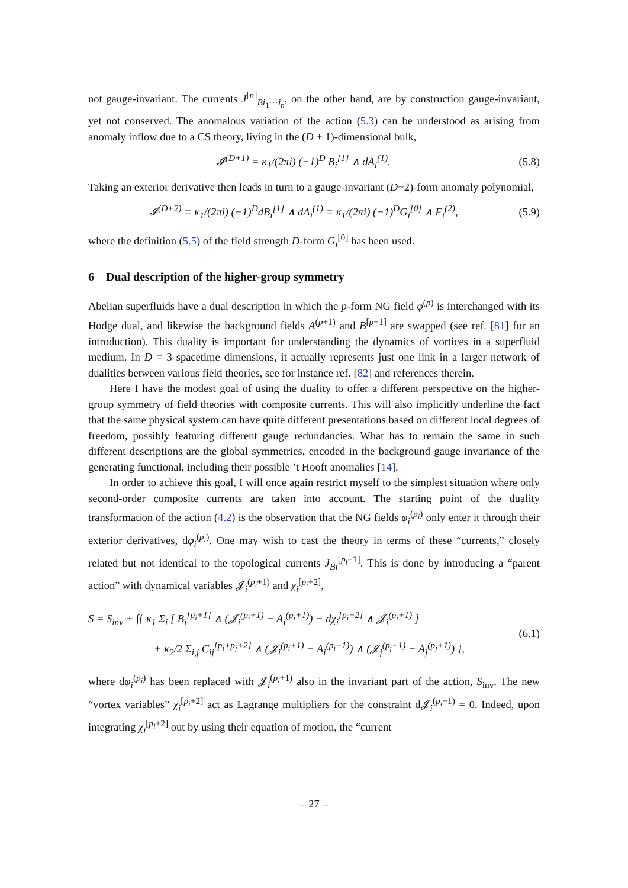not gauge-invariant. The currents J<sup>[n]</sup><sub>Bi<sub>1</sub>···i<sub>n</sub></sub>, on the other hand, are by construction gauge-invariant, yet not conserved. The anomalous variation of the action (5.3) can be understood as arising from anomaly inflow due to a CS theory, living in the (D + 1)-dimensional bulk,
𝓘<sup>(D+1)</sup> = κ<sub>1</sub>/(2πi) (−1)<sup>D</sup> B<sub>i</sub><sup>[1]</sup> ∧ dA<sub>i</sub><sup>(1)</sup>. (5.8)
Taking an exterior derivative then leads in turn to a gauge-invariant (D+2)-form anomaly polynomial,
𝓘<sup>(D+2)</sup> = κ<sub>1</sub>/(2πi) (−1)<sup>D</sup>dB<sub>i</sub><sup>[1]</sup> ∧ dA<sub>i</sub><sup>(1)</sup> = κ<sub>1</sub>/(2πi) (−1)<sup>D</sup>G<sub>i</sub><sup>[0]</sup> ∧ F<sub>i</sub><sup>(2)</sup>, (5.9)
where the definition (5.5) of the field strength D-form G<sub>i</sub><sup>[0]</sup> has been used.
6 Dual description of the higher-group symmetry
Abelian superfluids have a dual description in which the p-form NG field φ<sup>(p)</sup> is interchanged with its Hodge dual, and likewise the background fields A<sup>(p+1)</sup> and B<sup>[p+1]</sup> are swapped (see ref. [81] for an introduction). This duality is important for understanding the dynamics of vortices in a superfluid medium. In D = 3 spacetime dimensions, it actually represents just one link in a larger network of dualities between various field theories, see for instance ref. [82] and references therein.
Here I have the modest goal of using the duality to offer a different perspective on the higher-group symmetry of field theories with composite currents. This will also implicitly underline the fact that the same physical system can have quite different presentations based on different local degrees of freedom, possibly featuring different gauge redundancies. What has to remain the same in such different descriptions are the global symmetries, encoded in the background gauge invariance of the generating functional, including their possible ’t Hooft anomalies [14].
In order to achieve this goal, I will once again restrict myself to the simplest situation where only second-order composite currents are taken into account. The starting point of the duality transformation of the action (4.2) is the observation that the NG fields φ<sub>i</sub><sup>(p<sub>i</sub>)</sup> only enter it through their exterior derivatives, dφ<sub>i</sub><sup>(p<sub>i</sub>)</sup>. One may wish to cast the theory in terms of these “currents,” closely related but not identical to the topological currents J<sub>Bi</sub><sup>[p<sub>i</sub>+1]</sup>. This is done by introducing a “parent action” with dynamical variables 𝓙<sub>i</sub><sup>(p<sub>i</sub>+1)</sup> and χ<sub>i</sub><sup>[p<sub>i</sub>+2]</sup>,
S = S<sub>inv</sub> + ∫{ κ<sub>1</sub> Σ<sub>i</sub> [ B<sub>i</sub><sup>[p<sub>i</sub>+1]</sup> ∧ (𝓙<sub>i</sub><sup>(p<sub>i</sub>+1)</sup> − A<sub>i</sub><sup>(p<sub>i</sub>+1)</sup>) − dχ<sub>i</sub><sup>[p<sub>i</sub>+2]</sup> ∧ 𝓙<sub>i</sub><sup>(p<sub>i</sub>+1)</sup> ]
+ κ<sub>2</sub>/2 Σ<sub>i,j</sub> C<sub>ij</sub><sup>[p<sub>i</sub>+p<sub>j</sub>+2]</sup> ∧ (𝓙<sub>i</sub><sup>(p<sub>i</sub>+1)</sup> − A<sub>i</sub><sup>(p<sub>i</sub>+1)</sup>) ∧ (𝓙<sub>j</sub><sup>(p<sub>j</sub>+1)</sup> − A<sub>j</sub><sup>(p<sub>j</sub>+1)</sup>) }, (6.1)
where dφ<sub>i</sub><sup>(p<sub>i</sub>)</sup> has been replaced with 𝓙<sub>i</sub><sup>(p<sub>i</sub>+1)</sup> also in the invariant part of the action, S<sub>inv</sub>. The new “vortex variables” χ<sub>i</sub><sup>[p<sub>i</sub>+2]</sup> act as Lagrange multipliers for the constraint d𝓙<sub>i</sub><sup>(p<sub>i</sub>+1)</sup> = 0. Indeed, upon integrating χ<sub>i</sub><sup>[p<sub>i</sub>+2]</sup> out by using their equation of motion, the “current
– 27 –